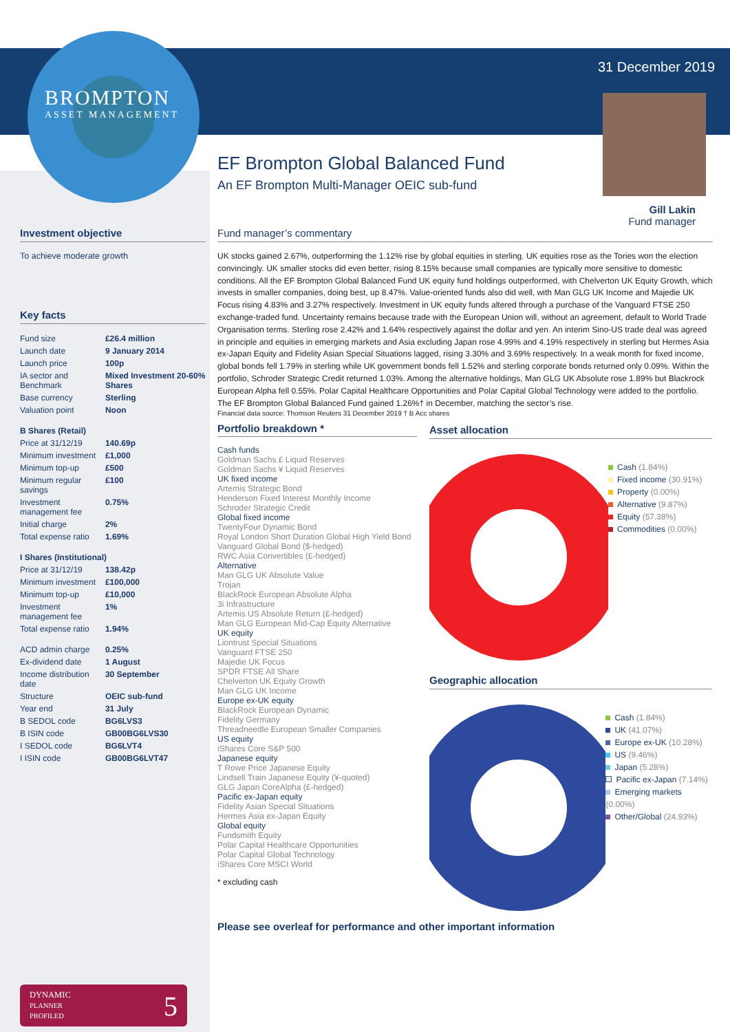BROMPTON
ASSET MANAGEMENT
31 December 2019
Investment objective
To achieve moderate growth
Key facts
| Fund size | £26.4 million |
| Launch date | 9 January 2014 |
| Launch price | 100p |
| IA sector and Benchmark | Mixed Investment 20-60% Shares |
| Base currency | Sterling |
| Valuation point | Noon |
| B Shares (Retail) | |
| Price at 31/12/19 | 140.69p |
| Minimum investment | £1,000 |
| Minimum top-up | £500 |
| Minimum regular savings | £100 |
| Investment management fee | 0.75% |
| Initial charge | 2% |
| Total expense ratio | 1.69% |
| I Shares (Institutional) | |
| Price at 31/12/19 | 138.42p |
| Minimum investment | £100,000 |
| Minimum top-up | £10,000 |
| Investment management fee | 1% |
| Total expense ratio | 1.94% |
| ACD admin charge | 0.25% |
| Ex-dividend date | 1 August |
| Income distribution date | 30 September |
| Structure | OEIC sub-fund |
| Year end | 31 July |
| B SEDOL code | BG6LVS3 |
| B ISIN code | GB00BG6LVS30 |
| I SEDOL code | BG6LVT4 |
| I ISIN code | GB00BG6LVT47 |
DYNAMIC 5
PLANNER
PROFILED
EF Brompton Global Balanced Fund
An EF Brompton Multi-Manager OEIC sub-fund
Gill Lakin
Fund manager
Fund manager’s commentary
UK stocks gained 2.67%, outperforming the 1.12% rise by global equities in sterling. UK equities rose as the Tories won the election convincingly. UK smaller stocks did even better, rising 8.15% because small companies are typically more sensitive to domestic conditions. All the EF Brompton Global Balanced Fund UK equity fund holdings outperformed, with Chelverton UK Equity Growth, which invests in smaller companies, doing best, up 8.47%. Value-oriented funds also did well, with Man GLG UK Income and Majedie UK Focus rising 4.83% and 3.27% respectively. Investment in UK equity funds altered through a purchase of the Vanguard FTSE 250 exchange-traded fund. Uncertainty remains because trade with the European Union will, without an agreement, default to World Trade Organisation terms. Sterling rose 2.42% and 1.64% respectively against the dollar and yen. An interim Sino-US trade deal was agreed in principle and equities in emerging markets and Asia excluding Japan rose 4.99% and 4.19% respectively in sterling but Hermes Asia ex-Japan Equity and Fidelity Asian Special Situations lagged, rising 3.30% and 3.69% respectively. In a weak month for fixed income, global bonds fell 1.79% in sterling while UK government bonds fell 1.52% and sterling corporate bonds returned only 0.09%. Within the portfolio, Schroder Strategic Credit returned 1.03%. Among the alternative holdings, Man GLG UK Absolute rose 1.89% but Blackrock European Alpha fell 0.55%. Polar Capital Healthcare Opportunities and Polar Capital Global Technology were added to the portfolio. The EF Brompton Global Balanced Fund gained 1.26%† in December, matching the sector’s rise.
Financial data source: Thomson Reuters 31 December 2019 † B Acc shares
Portfolio breakdown *
Cash funds
Goldman Sachs £ Liquid Reserves
Goldman Sachs ¥ Liquid Reserves
UK fixed income
Artemis Strategic Bond
Henderson Fixed Interest Monthly Income
Schroder Strategic Credit
Global fixed income
TwentyFour Dynamic Bond
Royal London Short Duration Global High Yield Bond
Vanguard Global Bond ($-hedged)
RWC Asia Convertibles (£-hedged)
Alternative
Man GLG UK Absolute Value
Trojan
BlackRock European Absolute Alpha
3i Infrastructure
Artemis US Absolute Return (£-hedged)
Man GLG European Mid-Cap Equity Alternative
UK equity
Liontrust Special Situations
Vanguard FTSE 250
Majedie UK Focus
SPDR FTSE All Share
Chelverton UK Equity Growth
Man GLG UK Income
Europe ex-UK equity
BlackRock European Dynamic
Fidelity Germany
Threadneedle European Smaller Companies
US equity
iShares Core S&P 500
Japanese equity
T Rowe Price Japanese Equity
Lindsell Train Japanese Equity (¥-quoted)
GLG Japan CoreAlpha (£-hedged)
Pacific ex-Japan equity
Fidelity Asian Special Situations
Hermes Asia ex-Japan Equity
Global equity
Fundsmith Equity
Polar Capital Healthcare Opportunities
Polar Capital Global Technology
iShares Core MSCI World
* excluding cash
Asset allocation
Cash (1.84%)
Fixed income (30.91%)
Property (0.00%)
Alternative (9.87%)
Equity (57.38%)
Commodities (0.00%)
Geographic allocation
Cash (1.84%)
UK (41.07%)
Europe ex-UK (10.28%)
US (9.46%)
Japan (5.28%)
Pacific ex-Japan (7.14%)
Emerging markets (0.00%)
Other/Global (24.93%)
Please see overleaf for performance and other important information